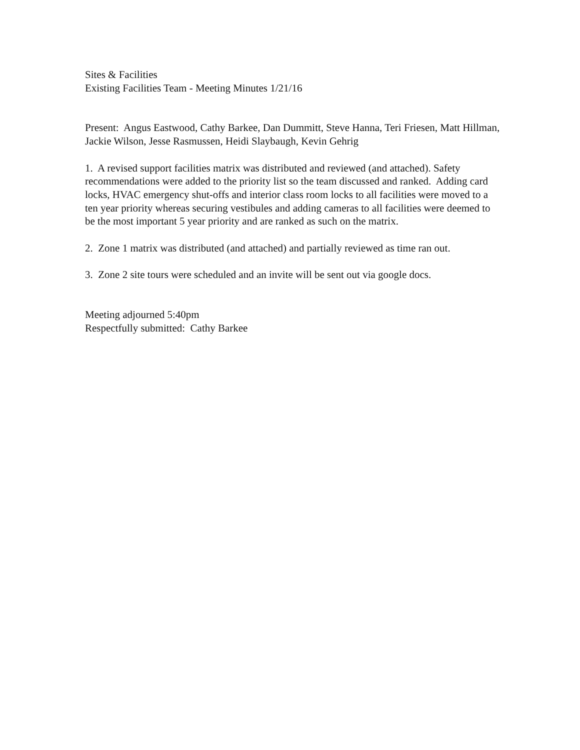Sites & Facilities
Existing Facilities Team - Meeting Minutes 1/21/16
Present: Angus Eastwood, Cathy Barkee, Dan Dummitt, Steve Hanna, Teri Friesen, Matt Hillman, Jackie Wilson, Jesse Rasmussen, Heidi Slaybaugh, Kevin Gehrig
1. A revised support facilities matrix was distributed and reviewed (and attached). Safety recommendations were added to the priority list so the team discussed and ranked. Adding card locks, HVAC emergency shut-offs and interior class room locks to all facilities were moved to a ten year priority whereas securing vestibules and adding cameras to all facilities were deemed to be the most important 5 year priority and are ranked as such on the matrix.
2. Zone 1 matrix was distributed (and attached) and partially reviewed as time ran out.
3. Zone 2 site tours were scheduled and an invite will be sent out via google docs.
Meeting adjourned 5:40pm
Respectfully submitted: Cathy Barkee